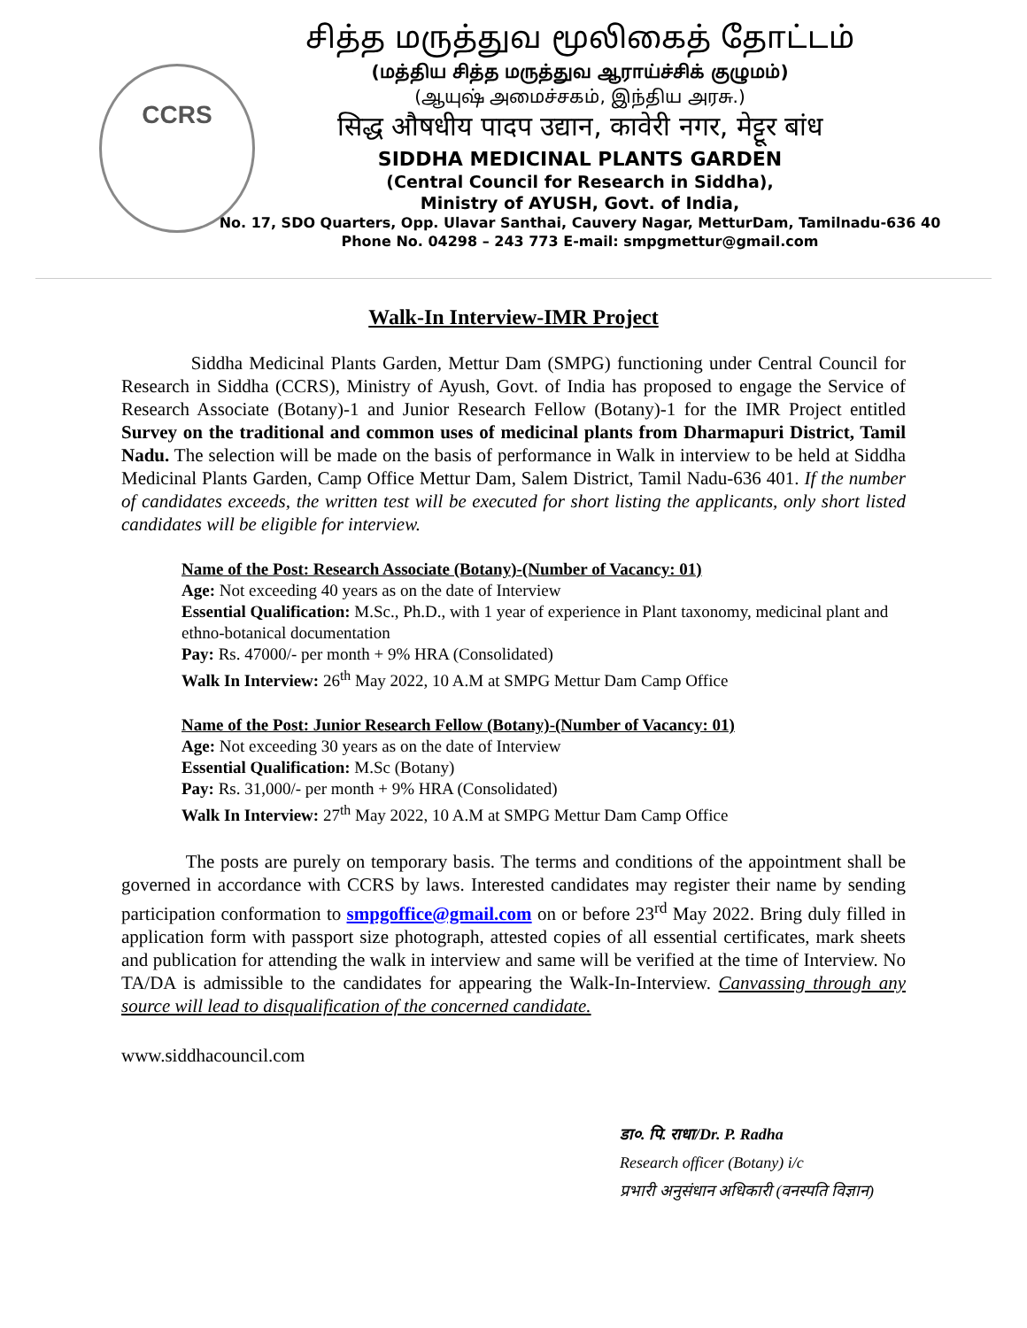CCRS
சித்த மருத்துவ மூலிகைத் தோட்டம்
(மத்திய சித்த மருத்துவ ஆராய்ச்சிக் குழுமம்)
(ஆயுஷ் அமைச்சகம், இந்திய அரசு.)
सिद्ध औषधीय पादप उद्यान, कावेरी नगर, मेट्टूर बांध
SIDDHA MEDICINAL PLANTS GARDEN
(Central Council for Research in Siddha),
Ministry of AYUSH, Govt. of India,
No. 17, SDO Quarters, Opp. Ulavar Santhai, Cauvery Nagar, MetturDam, Tamilnadu-636 40
Phone No. 04298 – 243 773 E-mail: smpgmettur@gmail.com
Walk-In Interview-IMR Project
Siddha Medicinal Plants Garden, Mettur Dam (SMPG) functioning under Central Council for Research in Siddha (CCRS), Ministry of Ayush, Govt. of India has proposed to engage the Service of Research Associate (Botany)-1 and Junior Research Fellow (Botany)-1 for the IMR Project entitled Survey on the traditional and common uses of medicinal plants from Dharmapuri District, Tamil Nadu. The selection will be made on the basis of performance in Walk in interview to be held at Siddha Medicinal Plants Garden, Camp Office Mettur Dam, Salem District, Tamil Nadu-636 401. If the number of candidates exceeds, the written test will be executed for short listing the applicants, only short listed candidates will be eligible for interview.
Name of the Post: Research Associate (Botany)-(Number of Vacancy: 01)
Age: Not exceeding 40 years as on the date of Interview
Essential Qualification: M.Sc., Ph.D., with 1 year of experience in Plant taxonomy, medicinal plant and ethno-botanical documentation
Pay: Rs. 47000/- per month + 9% HRA (Consolidated)
Walk In Interview: 26<sup>th</sup> May 2022, 10 A.M at SMPG Mettur Dam Camp Office
Name of the Post: Junior Research Fellow (Botany)-(Number of Vacancy: 01)
Age: Not exceeding 30 years as on the date of Interview
Essential Qualification: M.Sc (Botany)
Pay: Rs. 31,000/- per month + 9% HRA (Consolidated)
Walk In Interview: 27<sup>th</sup> May 2022, 10 A.M at SMPG Mettur Dam Camp Office
The posts are purely on temporary basis. The terms and conditions of the appointment shall be governed in accordance with CCRS by laws. Interested candidates may register their name by sending participation conformation to smpgoffice@gmail.com on or before 23<sup>rd</sup> May 2022. Bring duly filled in application form with passport size photograph, attested copies of all essential certificates, mark sheets and publication for attending the walk in interview and same will be verified at the time of Interview. No TA/DA is admissible to the candidates for appearing the Walk-In-Interview. Canvassing through any source will lead to disqualification of the concerned candidate.
www.siddhacouncil.com
डा०. पि. राधा/Dr. P. Radha
Research officer (Botany) i/c
प्रभारी अनुसंधान अधिकारी (वनस्पति विज्ञान)